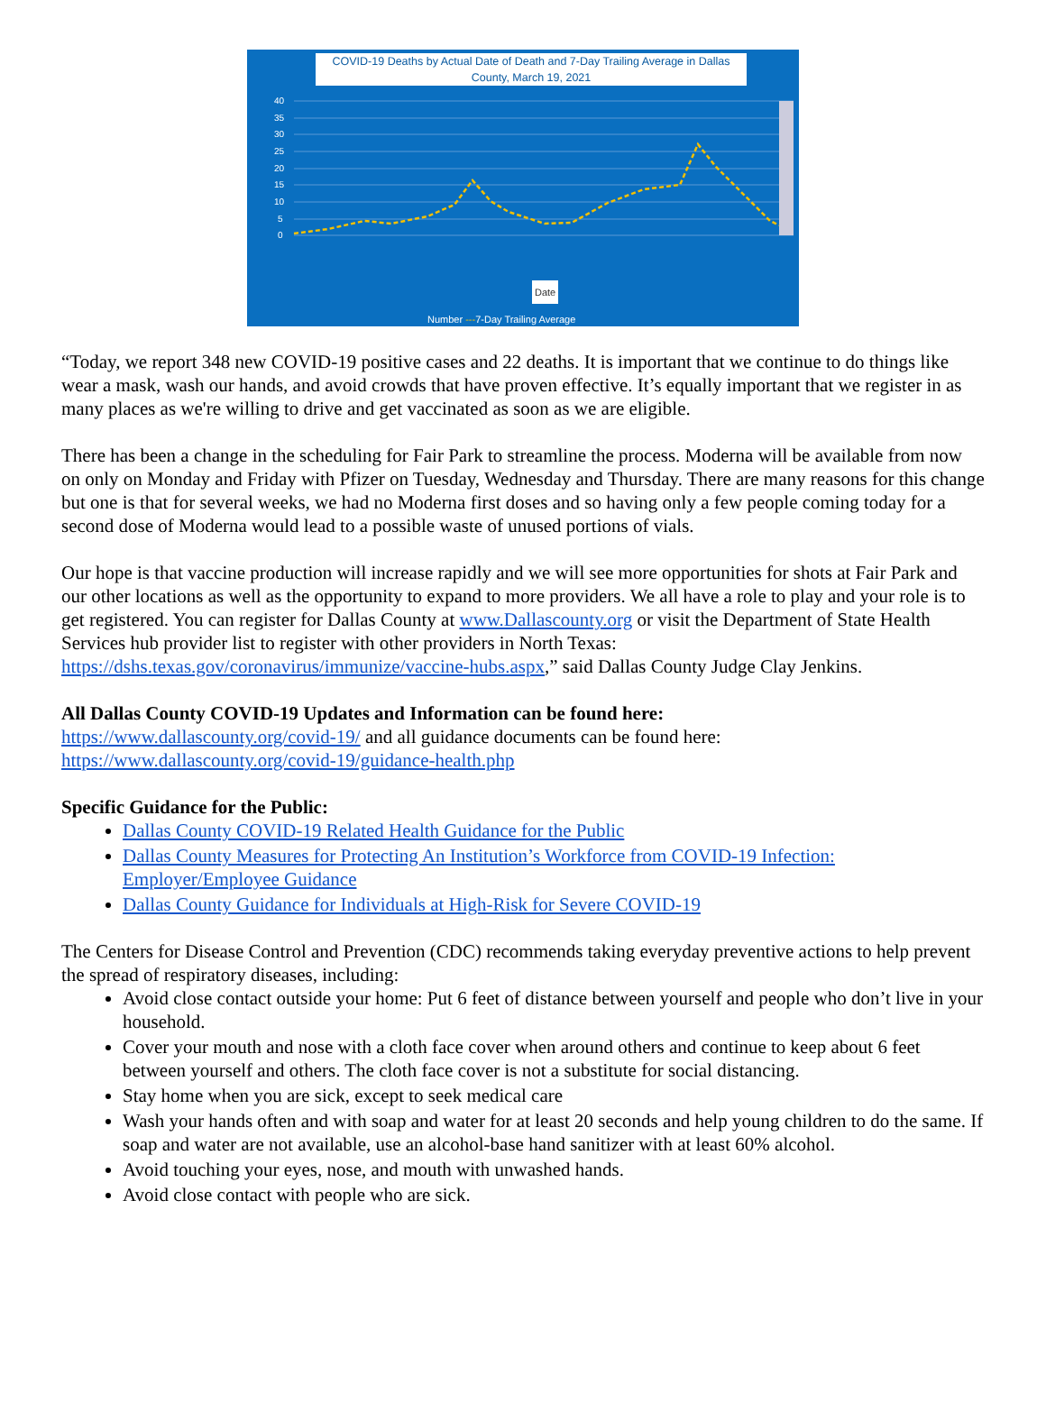COVID-19 Deaths by Actual Date of Death and 7-Day Trailing Average in Dallas County, March 19, 2021
40
35
30
25
20
15
10
5
0
Date
Number ---7-Day Trailing Average
“Today, we report 348 new COVID-19 positive cases and 22 deaths. It is important that we continue to do things like wear a mask, wash our hands, and avoid crowds that have proven effective. It’s equally important that we register in as many places as we're willing to drive and get vaccinated as soon as we are eligible.
There has been a change in the scheduling for Fair Park to streamline the process. Moderna will be available from now on only on Monday and Friday with Pfizer on Tuesday, Wednesday and Thursday. There are many reasons for this change but one is that for several weeks, we had no Moderna first doses and so having only a few people coming today for a second dose of Moderna would lead to a possible waste of unused portions of vials.
Our hope is that vaccine production will increase rapidly and we will see more opportunities for shots at Fair Park and our other locations as well as the opportunity to expand to more providers. We all have a role to play and your role is to get registered. You can register for Dallas County at www.Dallascounty.org or visit the Department of State Health Services hub provider list to register with other providers in North Texas: https://dshs.texas.gov/coronavirus/immunize/vaccine-hubs.aspx,” said Dallas County Judge Clay Jenkins.
All Dallas County COVID-19 Updates and Information can be found here:
https://www.dallascounty.org/covid-19/ and all guidance documents can be found here:
https://www.dallascounty.org/covid-19/guidance-health.php
Specific Guidance for the Public:
Dallas County COVID-19 Related Health Guidance for the Public
Dallas County Measures for Protecting An Institution’s Workforce from COVID-19 Infection: Employer/Employee Guidance
Dallas County Guidance for Individuals at High-Risk for Severe COVID-19
The Centers for Disease Control and Prevention (CDC) recommends taking everyday preventive actions to help prevent the spread of respiratory diseases, including:
Avoid close contact outside your home: Put 6 feet of distance between yourself and people who don’t live in your household.
Cover your mouth and nose with a cloth face cover when around others and continue to keep about 6 feet between yourself and others. The cloth face cover is not a substitute for social distancing.
Stay home when you are sick, except to seek medical care
Wash your hands often and with soap and water for at least 20 seconds and help young children to do the same. If soap and water are not available, use an alcohol-base hand sanitizer with at least 60% alcohol.
Avoid touching your eyes, nose, and mouth with unwashed hands.
Avoid close contact with people who are sick.